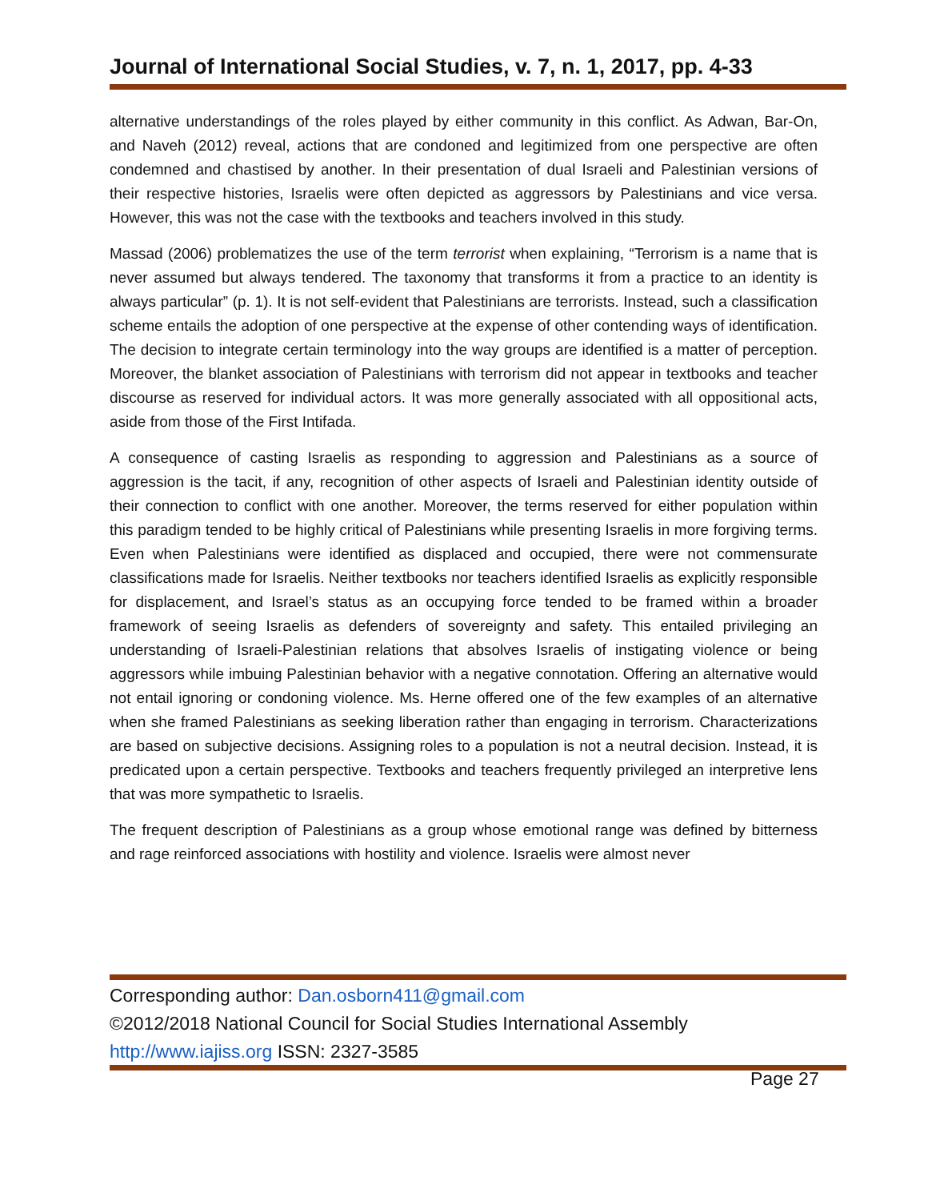Journal of International Social Studies, v. 7, n. 1, 2017, pp. 4-33
alternative understandings of the roles played by either community in this conflict. As Adwan, Bar-On, and Naveh (2012) reveal, actions that are condoned and legitimized from one perspective are often condemned and chastised by another. In their presentation of dual Israeli and Palestinian versions of their respective histories, Israelis were often depicted as aggressors by Palestinians and vice versa. However, this was not the case with the textbooks and teachers involved in this study.
Massad (2006) problematizes the use of the term terrorist when explaining, “Terrorism is a name that is never assumed but always tendered. The taxonomy that transforms it from a practice to an identity is always particular” (p. 1). It is not self-evident that Palestinians are terrorists. Instead, such a classification scheme entails the adoption of one perspective at the expense of other contending ways of identification. The decision to integrate certain terminology into the way groups are identified is a matter of perception. Moreover, the blanket association of Palestinians with terrorism did not appear in textbooks and teacher discourse as reserved for individual actors. It was more generally associated with all oppositional acts, aside from those of the First Intifada.
A consequence of casting Israelis as responding to aggression and Palestinians as a source of aggression is the tacit, if any, recognition of other aspects of Israeli and Palestinian identity outside of their connection to conflict with one another. Moreover, the terms reserved for either population within this paradigm tended to be highly critical of Palestinians while presenting Israelis in more forgiving terms. Even when Palestinians were identified as displaced and occupied, there were not commensurate classifications made for Israelis. Neither textbooks nor teachers identified Israelis as explicitly responsible for displacement, and Israel’s status as an occupying force tended to be framed within a broader framework of seeing Israelis as defenders of sovereignty and safety. This entailed privileging an understanding of Israeli-Palestinian relations that absolves Israelis of instigating violence or being aggressors while imbuing Palestinian behavior with a negative connotation. Offering an alternative would not entail ignoring or condoning violence. Ms. Herne offered one of the few examples of an alternative when she framed Palestinians as seeking liberation rather than engaging in terrorism. Characterizations are based on subjective decisions. Assigning roles to a population is not a neutral decision. Instead, it is predicated upon a certain perspective. Textbooks and teachers frequently privileged an interpretive lens that was more sympathetic to Israelis.
The frequent description of Palestinians as a group whose emotional range was defined by bitterness and rage reinforced associations with hostility and violence. Israelis were almost never
Corresponding author: Dan.osborn411@gmail.com
©2012/2018 National Council for Social Studies International Assembly
http://www.iajiss.org ISSN: 2327-3585
Page 27